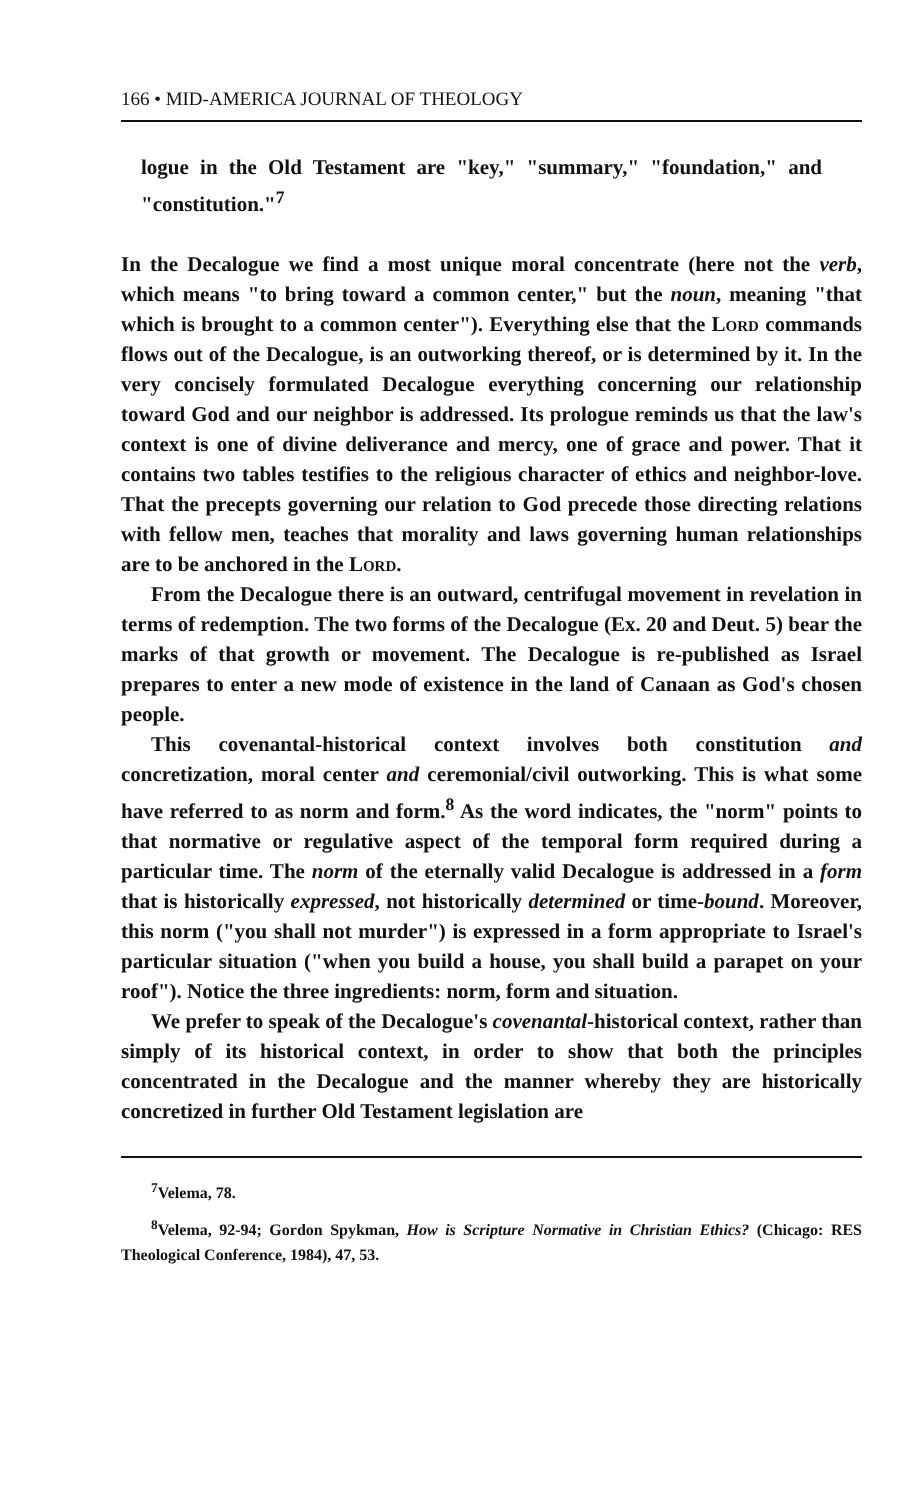166 • MID-AMERICA JOURNAL OF THEOLOGY
logue in the Old Testament are "key," "summary," "foundation," and "constitution."<sup>7</sup>
In the Decalogue we find a most unique moral concentrate (here not the verb, which means "to bring toward a common center," but the noun, meaning "that which is brought to a common center"). Everything else that the Lord commands flows out of the Decalogue, is an outworking thereof, or is determined by it. In the very concisely formulated Decalogue everything concerning our relationship toward God and our neighbor is addressed. Its prologue reminds us that the law's context is one of divine deliverance and mercy, one of grace and power. That it contains two tables testifies to the religious character of ethics and neighbor-love. That the precepts governing our relation to God precede those directing relations with fellow men, teaches that morality and laws governing human relationships are to be anchored in the Lord.
From the Decalogue there is an outward, centrifugal movement in revelation in terms of redemption. The two forms of the Decalogue (Ex. 20 and Deut. 5) bear the marks of that growth or movement. The Decalogue is re-published as Israel prepares to enter a new mode of existence in the land of Canaan as God's chosen people.
This covenantal-historical context involves both constitution and concretization, moral center and ceremonial/civil outworking. This is what some have referred to as norm and form.<sup>8</sup> As the word indicates, the "norm" points to that normative or regulative aspect of the temporal form required during a particular time. The norm of the eternally valid Decalogue is addressed in a form that is historically expressed, not historically determined or time-bound. Moreover, this norm ("you shall not murder") is expressed in a form appropriate to Israel's particular situation ("when you build a house, you shall build a parapet on your roof"). Notice the three ingredients: norm, form and situation.
We prefer to speak of the Decalogue's covenantal-historical context, rather than simply of its historical context, in order to show that both the principles concentrated in the Decalogue and the manner whereby they are historically concretized in further Old Testament legislation are
<sup>7</sup> Velema, 78.
<sup>8</sup> Velema, 92-94; Gordon Spykman, How is Scripture Normative in Christian Ethics? (Chicago: RES Theological Conference, 1984), 47, 53.